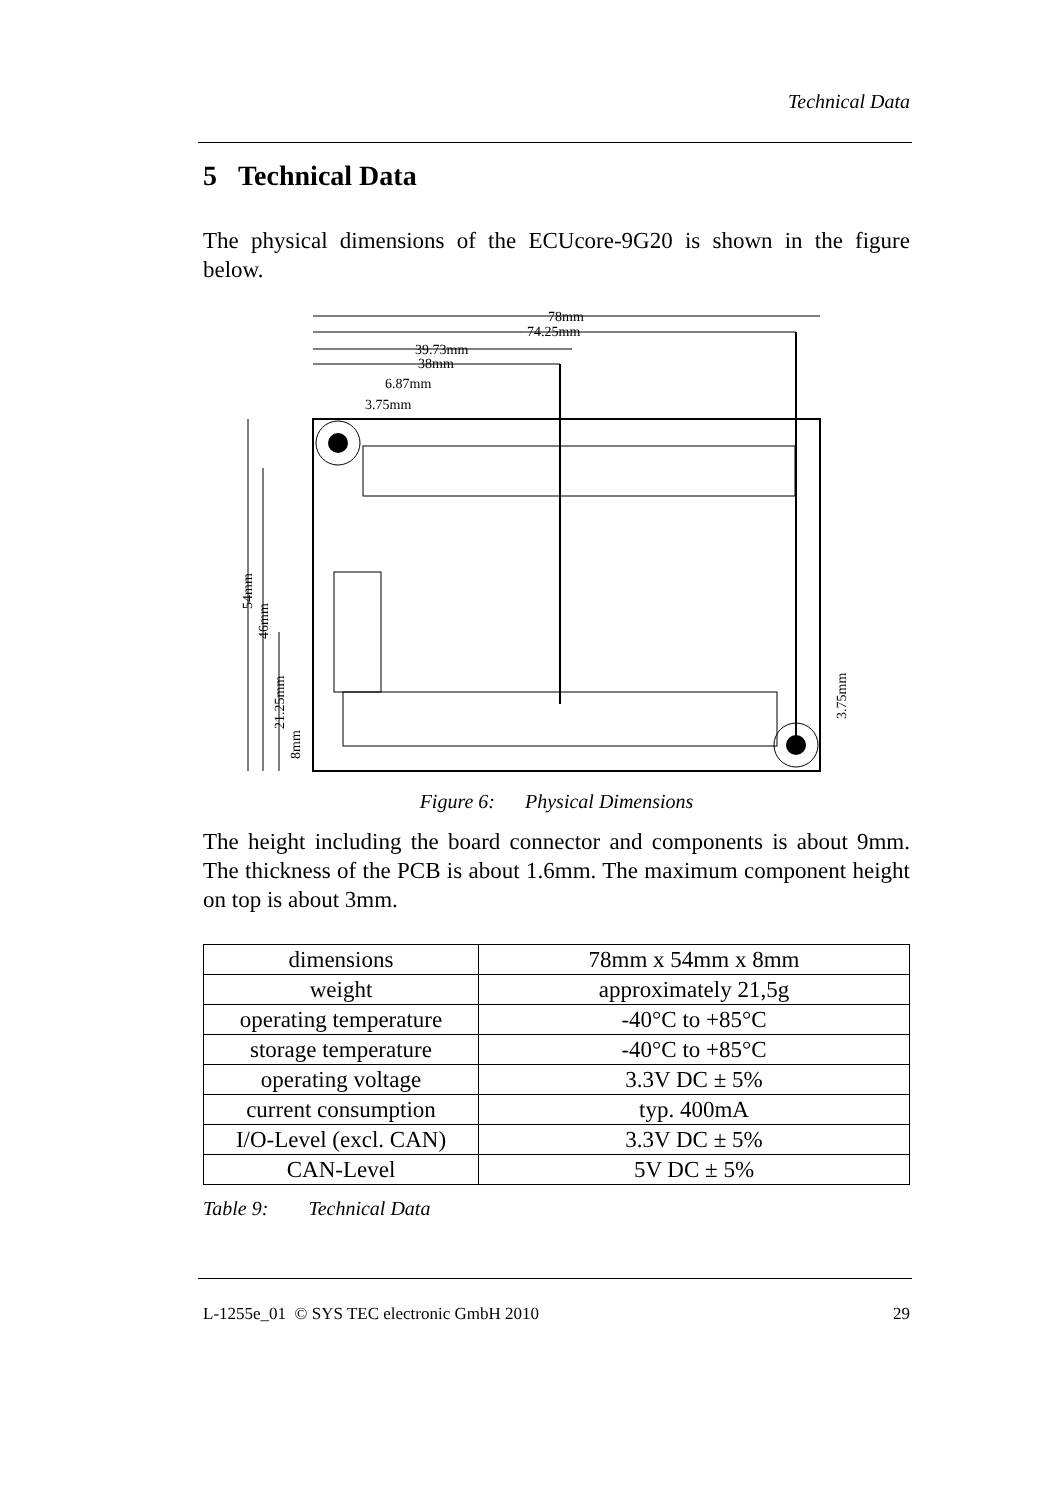Technical Data
5 Technical Data
The physical dimensions of the ECUcore-9G20 is shown in the figure below.
78mm
74.25mm
39.73mm
38mm
6.87mm
3.75mm
54mm
46mm
21.25mm
8mm
3.75mm
Figure 6: Physical Dimensions
The height including the board connector and components is about 9mm. The thickness of the PCB is about 1.6mm. The maximum component height on top is about 3mm.
| dimensions | 78mm x 54mm x 8mm |
| weight | approximately 21,5g |
| operating temperature | -40°C to +85°C |
| storage temperature | -40°C to +85°C |
| operating voltage | 3.3V DC ± 5% |
| current consumption | typ. 400mA |
| I/O-Level (excl. CAN) | 3.3V DC ± 5% |
| CAN-Level | 5V DC ± 5% |
Table 9: Technical Data
L-1255e_01 © SYS TEC electronic GmbH 2010 29